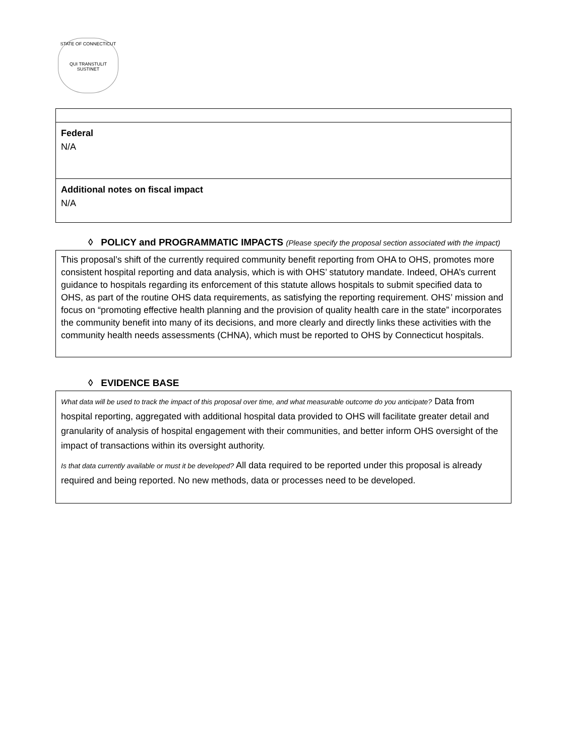STATE OF CONNECTICUT
QUI TRANSTULIT SUSTINET
Federal
N/A
Additional notes on fiscal impact
N/A
◊ POLICY and PROGRAMMATIC IMPACTS (Please specify the proposal section associated with the impact)
This proposal’s shift of the currently required community benefit reporting from OHA to OHS, promotes more consistent hospital reporting and data analysis, which is with OHS’ statutory mandate. Indeed, OHA’s current guidance to hospitals regarding its enforcement of this statute allows hospitals to submit specified data to OHS, as part of the routine OHS data requirements, as satisfying the reporting requirement. OHS’ mission and focus on “promoting effective health planning and the provision of quality health care in the state” incorporates the community benefit into many of its decisions, and more clearly and directly links these activities with the community health needs assessments (CHNA), which must be reported to OHS by Connecticut hospitals.
◊ EVIDENCE BASE
What data will be used to track the impact of this proposal over time, and what measurable outcome do you anticipate? Data from hospital reporting, aggregated with additional hospital data provided to OHS will facilitate greater detail and granularity of analysis of hospital engagement with their communities, and better inform OHS oversight of the impact of transactions within its oversight authority.
Is that data currently available or must it be developed? All data required to be reported under this proposal is already required and being reported. No new methods, data or processes need to be developed.